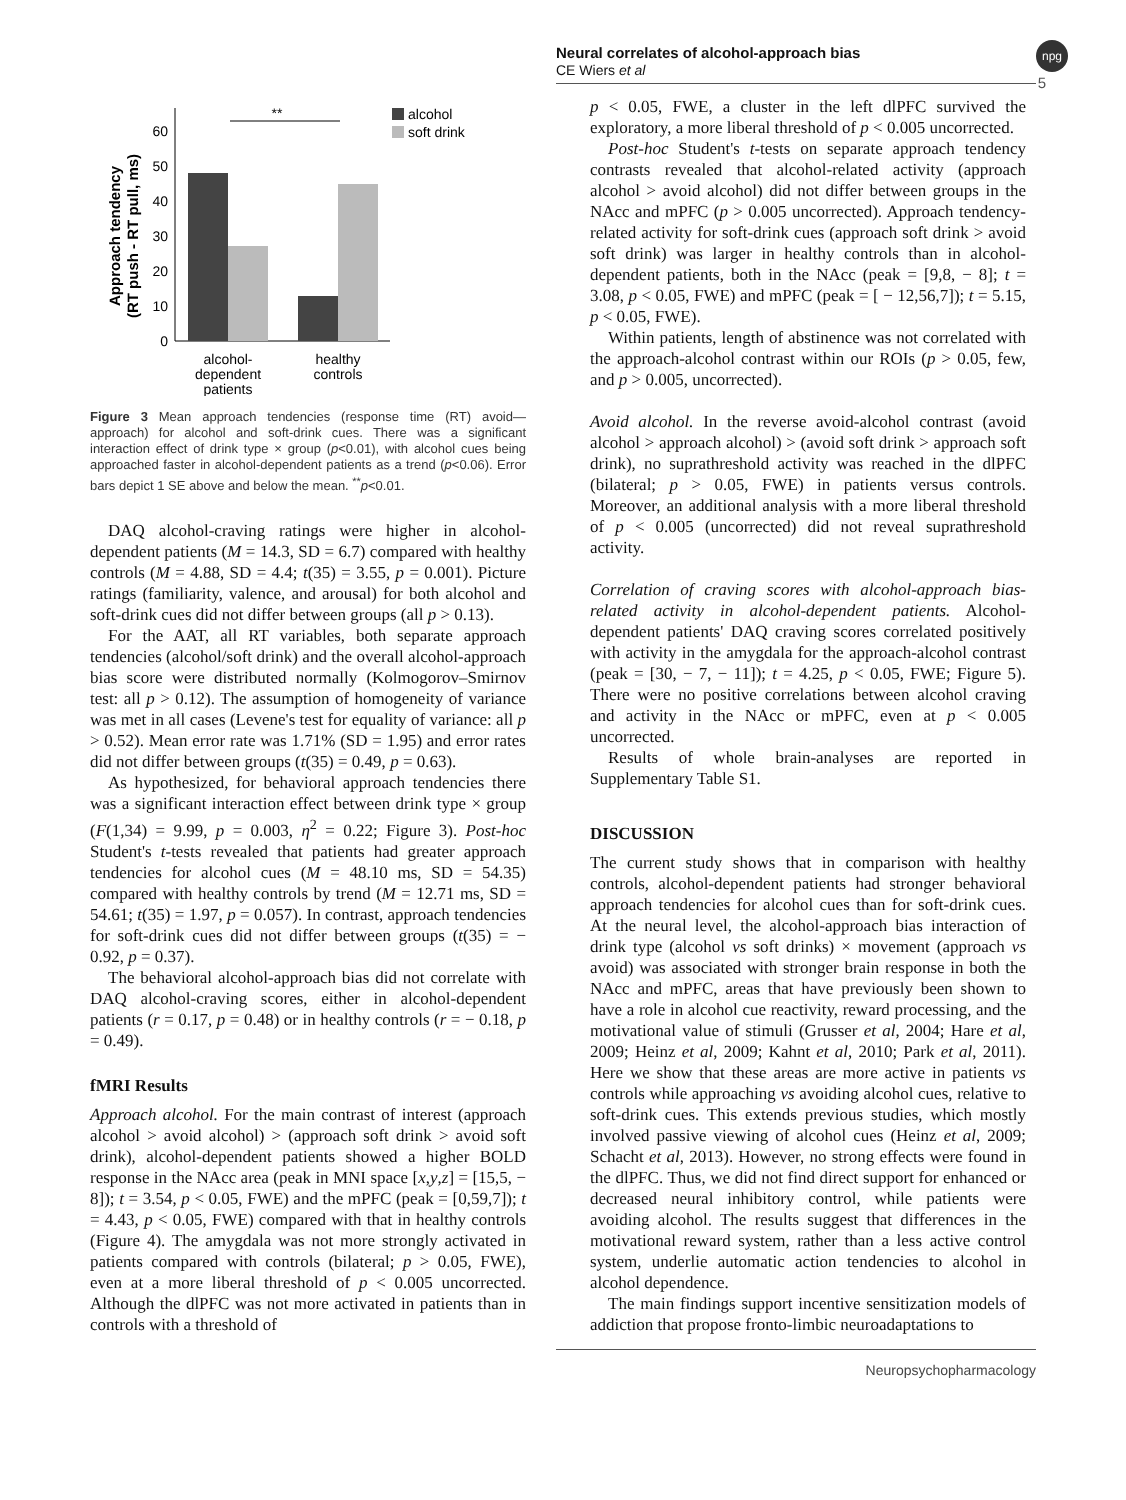Neural correlates of alcohol-approach bias
CE Wiers et al
npg
5
Approach tendency
(RT push - RT pull, ms)
0
10
20
30
40
50
60
**
alcohol
soft drink
alcohol-
dependent
patients
healthy
controls
Figure 3 Mean approach tendencies (response time (RT) avoid—approach) for alcohol and soft-drink cues. There was a significant interaction effect of drink type × group (p<0.01), with alcohol cues being approached faster in alcohol-dependent patients as a trend (p<0.06). Error bars depict 1 SE above and below the mean. <sup>**</sup>p<0.01.
DAQ alcohol-craving ratings were higher in alcohol-dependent patients (M = 14.3, SD = 6.7) compared with healthy controls (M = 4.88, SD = 4.4; t(35) = 3.55, p = 0.001). Picture ratings (familiarity, valence, and arousal) for both alcohol and soft-drink cues did not differ between groups (all p > 0.13).
For the AAT, all RT variables, both separate approach tendencies (alcohol/soft drink) and the overall alcohol-approach bias score were distributed normally (Kolmogorov–Smirnov test: all p > 0.12). The assumption of homogeneity of variance was met in all cases (Levene's test for equality of variance: all p > 0.52). Mean error rate was 1.71% (SD = 1.95) and error rates did not differ between groups (t(35) = 0.49, p = 0.63).
As hypothesized, for behavioral approach tendencies there was a significant interaction effect between drink type × group (F(1,34) = 9.99, p = 0.003, η<sup>2</sup> = 0.22; Figure 3). Post-hoc Student's t-tests revealed that patients had greater approach tendencies for alcohol cues (M = 48.10 ms, SD = 54.35) compared with healthy controls by trend (M = 12.71 ms, SD = 54.61; t(35) = 1.97, p = 0.057). In contrast, approach tendencies for soft-drink cues did not differ between groups (t(35) = − 0.92, p = 0.37).
The behavioral alcohol-approach bias did not correlate with DAQ alcohol-craving scores, either in alcohol-dependent patients (r = 0.17, p = 0.48) or in healthy controls (r = − 0.18, p = 0.49).
fMRI Results
Approach alcohol. For the main contrast of interest (approach alcohol > avoid alcohol) > (approach soft drink > avoid soft drink), alcohol-dependent patients showed a higher BOLD response in the NAcc area (peak in MNI space [x,y,z] = [15,5, − 8]); t = 3.54, p < 0.05, FWE) and the mPFC (peak = [0,59,7]); t = 4.43, p < 0.05, FWE) compared with that in healthy controls (Figure 4). The amygdala was not more strongly activated in patients compared with controls (bilateral; p > 0.05, FWE), even at a more liberal threshold of p < 0.005 uncorrected. Although the dlPFC was not more activated in patients than in controls with a threshold of
p < 0.05, FWE, a cluster in the left dlPFC survived the exploratory, a more liberal threshold of p < 0.005 uncorrected.
Post-hoc Student's t-tests on separate approach tendency contrasts revealed that alcohol-related activity (approach alcohol > avoid alcohol) did not differ between groups in the NAcc and mPFC (p > 0.005 uncorrected). Approach tendency-related activity for soft-drink cues (approach soft drink > avoid soft drink) was larger in healthy controls than in alcohol-dependent patients, both in the NAcc (peak = [9,8, − 8]; t = 3.08, p < 0.05, FWE) and mPFC (peak = [ − 12,56,7]); t = 5.15, p < 0.05, FWE).
Within patients, length of abstinence was not correlated with the approach-alcohol contrast within our ROIs (p > 0.05, few, and p > 0.005, uncorrected).
Avoid alcohol. In the reverse avoid-alcohol contrast (avoid alcohol > approach alcohol) > (avoid soft drink > approach soft drink), no suprathreshold activity was reached in the dlPFC (bilateral; p > 0.05, FWE) in patients versus controls. Moreover, an additional analysis with a more liberal threshold of p < 0.005 (uncorrected) did not reveal suprathreshold activity.
Correlation of craving scores with alcohol-approach bias-related activity in alcohol-dependent patients. Alcohol-dependent patients' DAQ craving scores correlated positively with activity in the amygdala for the approach-alcohol contrast (peak = [30, − 7, − 11]); t = 4.25, p < 0.05, FWE; Figure 5). There were no positive correlations between alcohol craving and activity in the NAcc or mPFC, even at p < 0.005 uncorrected.
Results of whole brain-analyses are reported in Supplementary Table S1.
DISCUSSION
The current study shows that in comparison with healthy controls, alcohol-dependent patients had stronger behavioral approach tendencies for alcohol cues than for soft-drink cues. At the neural level, the alcohol-approach bias interaction of drink type (alcohol vs soft drinks) × movement (approach vs avoid) was associated with stronger brain response in both the NAcc and mPFC, areas that have previously been shown to have a role in alcohol cue reactivity, reward processing, and the motivational value of stimuli (Grusser et al, 2004; Hare et al, 2009; Heinz et al, 2009; Kahnt et al, 2010; Park et al, 2011). Here we show that these areas are more active in patients vs controls while approaching vs avoiding alcohol cues, relative to soft-drink cues. This extends previous studies, which mostly involved passive viewing of alcohol cues (Heinz et al, 2009; Schacht et al, 2013). However, no strong effects were found in the dlPFC. Thus, we did not find direct support for enhanced or decreased neural inhibitory control, while patients were avoiding alcohol. The results suggest that differences in the motivational reward system, rather than a less active control system, underlie automatic action tendencies to alcohol in alcohol dependence.
The main findings support incentive sensitization models of addiction that propose fronto-limbic neuroadaptations to
Neuropsychopharmacology